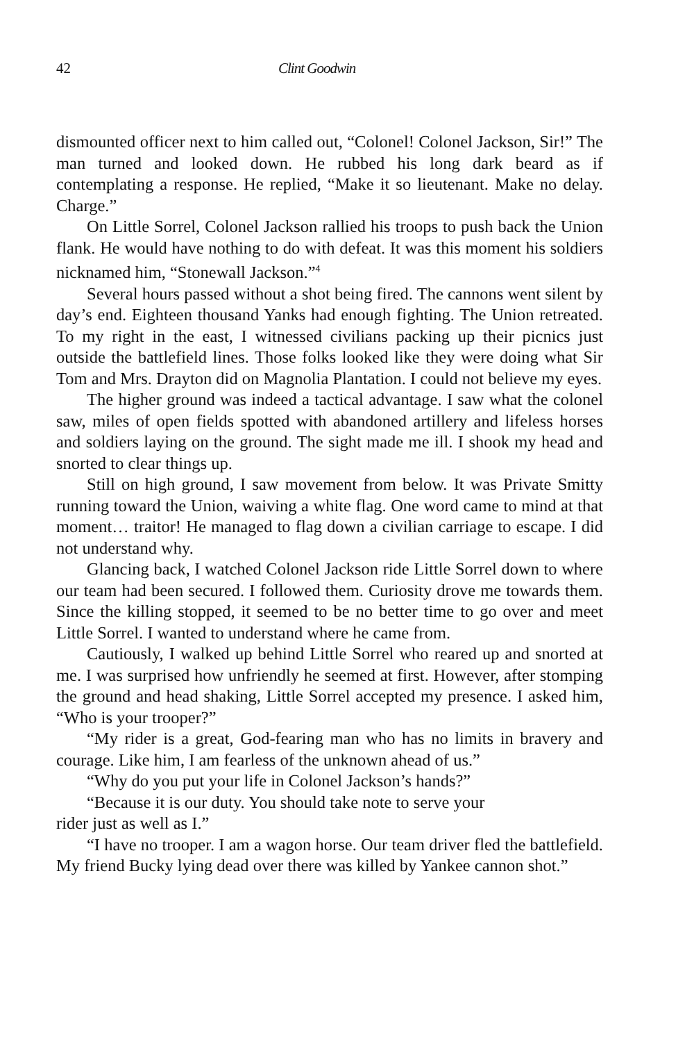42 Clint Goodwin
dismounted officer next to him called out, “Colonel! Colonel Jackson, Sir!” The man turned and looked down. He rubbed his long dark beard as if contemplating a response. He replied, “Make it so lieutenant. Make no delay. Charge.”
On Little Sorrel, Colonel Jackson rallied his troops to push back the Union flank. He would have nothing to do with defeat. It was this moment his soldiers nicknamed him, “Stonewall Jackson.”<sup>4</sup>
Several hours passed without a shot being fired. The cannons went silent by day’s end. Eighteen thousand Yanks had enough fighting. The Union retreated. To my right in the east, I witnessed civilians packing up their picnics just outside the battlefield lines. Those folks looked like they were doing what Sir Tom and Mrs. Drayton did on Magnolia Plantation. I could not believe my eyes.
The higher ground was indeed a tactical advantage. I saw what the colonel saw, miles of open fields spotted with abandoned artillery and lifeless horses and soldiers laying on the ground. The sight made me ill. I shook my head and snorted to clear things up.
Still on high ground, I saw movement from below. It was Private Smitty running toward the Union, waiving a white flag. One word came to mind at that moment… traitor! He managed to flag down a civilian carriage to escape. I did not understand why.
Glancing back, I watched Colonel Jackson ride Little Sorrel down to where our team had been secured. I followed them. Curiosity drove me towards them. Since the killing stopped, it seemed to be no better time to go over and meet Little Sorrel. I wanted to understand where he came from.
Cautiously, I walked up behind Little Sorrel who reared up and snorted at me. I was surprised how unfriendly he seemed at first. However, after stomping the ground and head shaking, Little Sorrel accepted my presence. I asked him, “Who is your trooper?”
“My rider is a great, God-fearing man who has no limits in bravery and courage. Like him, I am fearless of the unknown ahead of us.”
“Why do you put your life in Colonel Jackson’s hands?”
“Because it is our duty. You should take note to serve your
rider just as well as I.”
“I have no trooper. I am a wagon horse. Our team driver fled the battlefield. My friend Bucky lying dead over there was killed by Yankee cannon shot.”